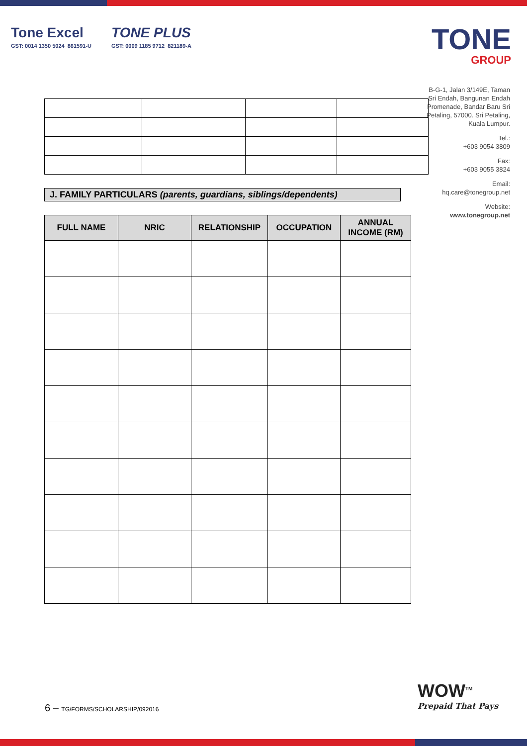Tone Excel
GST: 0014 1350 5024 861591-U
TONE PLUS
GST: 0009 1185 9712 821189-A
TONE
GROUP
B-G-1, Jalan 3/149E, Taman Sri Endah, Bangunan Endah Promenade, Bandar Baru Sri Petaling, 57000. Sri Petaling, Kuala Lumpur.
Tel.:
+603 9054 3809
Fax:
+603 9055 3824
Email:
hq.care@tonegroup.net
Website:
www.tonegroup.net
J. FAMILY PARTICULARS (parents, guardians, siblings/dependents)
| FULL NAME | NRIC | RELATIONSHIP | OCCUPATION | ANNUAL INCOME (RM) |
| --- | --- | --- | --- | --- |
6 – TG/FORMS/SCHOLARSHIP/092016
WOW<sup>TM</sup>
Prepaid That Pays